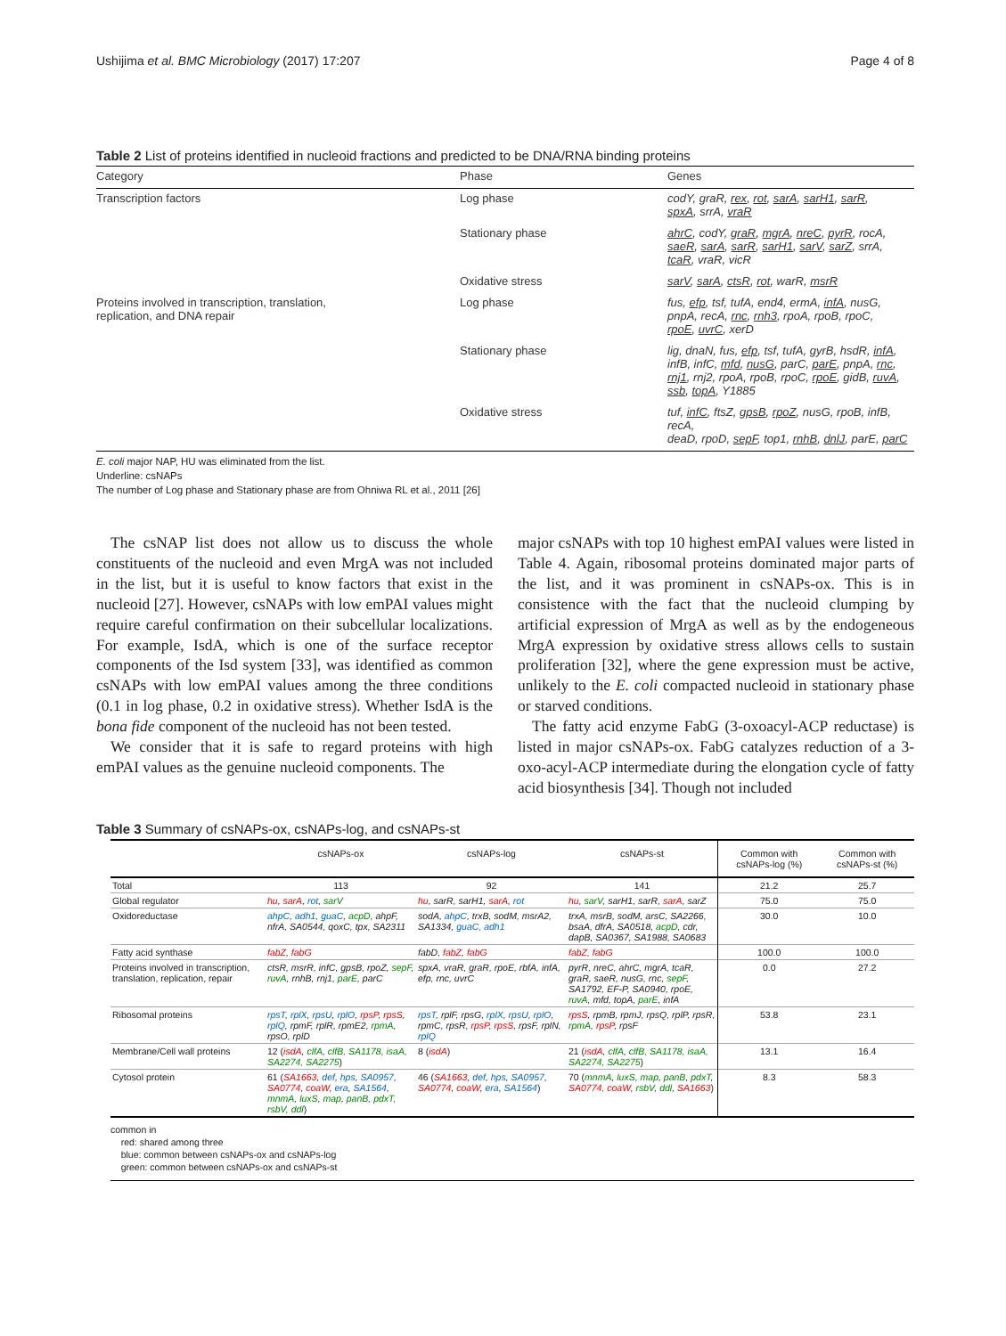Ushijima et al. BMC Microbiology (2017) 17:207 Page 4 of 8
Table 2 List of proteins identified in nucleoid fractions and predicted to be DNA/RNA binding proteins
| Category | Phase | Genes |
| --- | --- | --- |
| Transcription factors | Log phase | codY, graR, rex , rot , sarA , sarH1 , sarR , spxA , srrA, vraR |
| | Stationary phase | ahrC , codY, graR , mgrA , nreC , pyrR , rocA, saeR , sarA , sarR , sarH1 , sarV , sarZ , srrA, tcaR , vraR, vicR |
| | Oxidative stress | sarV , sarA , ctsR , rot , warR, msrR |
| Proteins involved in transcription, translation, replication, and DNA repair | Log phase | fus, efp , tsf, tufA, end4, ermA, infA , nusG, pnpA, recA, rnc , rnh3 , rpoA, rpoB, rpoC, rpoE , uvrC , xerD |
| | Stationary phase | lig, dnaN, fus, efp , tsf, tufA, gyrB, hsdR, infA , infB, infC, mfd , nusG , parC, parE , pnpA, rnc , rnj1 , rnj2, rpoA, rpoB, rpoC, rpoE , gidB, ruvA , ssb , topA , Y1885 |
| | Oxidative stress | tuf, infC , ftsZ, gpsB , rpoZ , nusG, rpoB, infB, recA, deaD, rpoD, sepF , top1, rnhB , dnlJ , parE, parC |
E. coli major NAP, HU was eliminated from the list.
Underline: csNAPs
The number of Log phase and Stationary phase are from Ohniwa RL et al., 2011 [26]
The csNAP list does not allow us to discuss the whole constituents of the nucleoid and even MrgA was not included in the list, but it is useful to know factors that exist in the nucleoid [27]. However, csNAPs with low emPAI values might require careful confirmation on their subcellular localizations. For example, IsdA, which is one of the surface receptor components of the Isd system [33], was identified as common csNAPs with low emPAI values among the three conditions (0.1 in log phase, 0.2 in oxidative stress). Whether IsdA is the bona fide component of the nucleoid has not been tested.
We consider that it is safe to regard proteins with high emPAI values as the genuine nucleoid components. The
major csNAPs with top 10 highest emPAI values were listed in Table 4. Again, ribosomal proteins dominated major parts of the list, and it was prominent in csNAPs-ox. This is in consistence with the fact that the nucleoid clumping by artificial expression of MrgA as well as by the endogeneous MrgA expression by oxidative stress allows cells to sustain proliferation [32], where the gene expression must be active, unlikely to the E. coli compacted nucleoid in stationary phase or starved conditions.
The fatty acid enzyme FabG (3-oxoacyl-ACP reductase) is listed in major csNAPs-ox. FabG catalyzes reduction of a 3-oxo-acyl-ACP intermediate during the elongation cycle of fatty acid biosynthesis [34]. Though not included
Table 3 Summary of csNAPs-ox, csNAPs-log, and csNAPs-st
| | csNAPs-ox | csNAPs-log | csNAPs-st | Common with csNAPs-log (%) | Common with csNAPs-st (%) |
| --- | --- | --- | --- | --- | --- |
| Total | 113 | 92 | 141 | 21.2 | 25.7 |
| Global regulator | hu , sarA , rot , sarV | hu , sarR, sarH1, sarA , rot | hu , sarV , sarH1, sarR, sarA , sarZ | 75.0 | 75.0 |
| Oxidoreductase | ahpC , adh1 , guaC , acpD , ahpF, nfrA, SA0544, qoxC, tpx, SA2311 | sodA, ahpC , trxB, sodM, msrA2, SA1334, guaC, adh1 | trxA, msrB, sodM, arsC, SA2266, bsaA, dfrA, SA0518, acpD , cdr, dapB, SA0367, SA1988, SA0683 | 30.0 | 10.0 |
| Fatty acid synthase | fabZ , fabG | fabD, fabZ , fabG | fabZ, fabG | 100.0 | 100.0 |
| Proteins involved in transcription, translation, replication, repair | ctsR, msrR, infC, gpsB, rpoZ, sepF , ruvA , rnhB, rnj1, parE , parC | spxA, vraR, graR, rpoE, rbfA, infA, efp, rnc, uvrC | pyrR, nreC, ahrC, mgrA, tcaR, graR, saeR, nusG, rnc, sepF , SA1792, EF-P, SA0940, rpoE, ruvA , mfd, topA, parE , infA | 0.0 | 27.2 |
| Ribosomal proteins | rpsT , rplX , rpsU , rplO , rpsP , rpsS , rplQ , rpmF, rplR, rpmE2, rpmA , rpsO, rplD | rpsT , rplF, rpsG, rplX , rpsU , rplO , rpmC, rpsR, rpsP , rpsS , rpsF, rplN, rplQ | rpsS , rpmB, rpmJ, rpsQ, rplP, rpsR, rpmA , rpsP , rpsF | 53.8 | 23.1 |
| Membrane/Cell wall proteins | 12 ( isdA , clfA , clfB, SA1178, isaA, SA2274, SA2275 ) | 8 ( isdA ) | 21 ( isdA , clfA , clfB, SA1178, isaA, SA2274, SA2275 ) | 13.1 | 16.4 |
| Cytosol protein | 61 ( SA1663 , def , hps , SA0957 , SA0774 , coaW , era , SA1564 , mnmA , luxS , map , panB , pdxT, rsbV, ddl ) | 46 ( SA1663 , def , hps , SA0957 , SA0774 , coaW , era , SA1564 ) | 70 ( mnmA , luxS , map , panB , pdxT , SA0774, coaW , rsbV , ddl , SA1663 ) | 8.3 | 58.3 |
common in
red: shared among three
blue: common between csNAPs-ox and csNAPs-log
green: common between csNAPs-ox and csNAPs-st